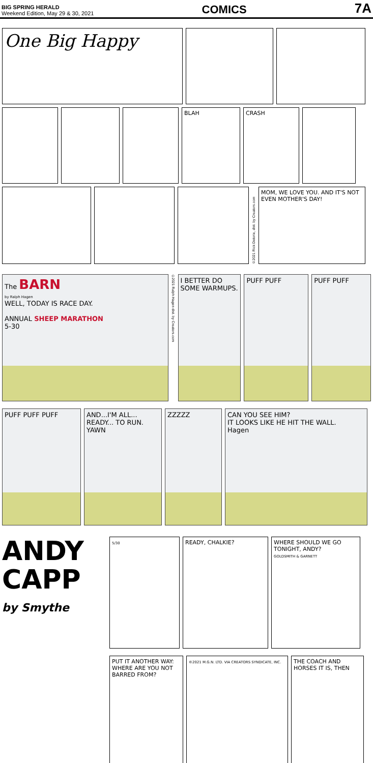BIG SPRING HERALD
Weekend Edition, May 29 & 30, 2021
COMICS
7A
One Big Happy
BLAH CRASH
©2021 Rick Detorie, dist. by Creators.com
MOM, WE LOVE YOU. AND IT'S NOT EVEN MOTHER'S DAY!
The BARN
by Ralph Hagen
WELL, TODAY IS RACE DAY.
ANNUAL SHEEP MARATHON
5-30
©2021 Ralph Hagen dist. by Creators.com
I BETTER DO SOME WARMUPS.
PUFF PUFF PUFF PUFF
PUFF PUFF PUFF AND...I'M ALL... READY... TO RUN. YAWN
ZZZZZ CAN YOU SEE HIM?
IT LOOKS LIKE HE HIT THE WALL.
Hagen
ANDY
CAPP
by Smythe
5/30
READY, CHALKIE? WHERE SHOULD WE GO TONIGHT, ANDY?
GOLDSMITH & GARNETT
PUT IT ANOTHER WAY: WHERE ARE YOU NOT BARRED FROM?
©2021 M.G.N. LTD. VIA CREATORS SYNDICATE, INC.
THE COACH AND HORSES IT IS, THEN